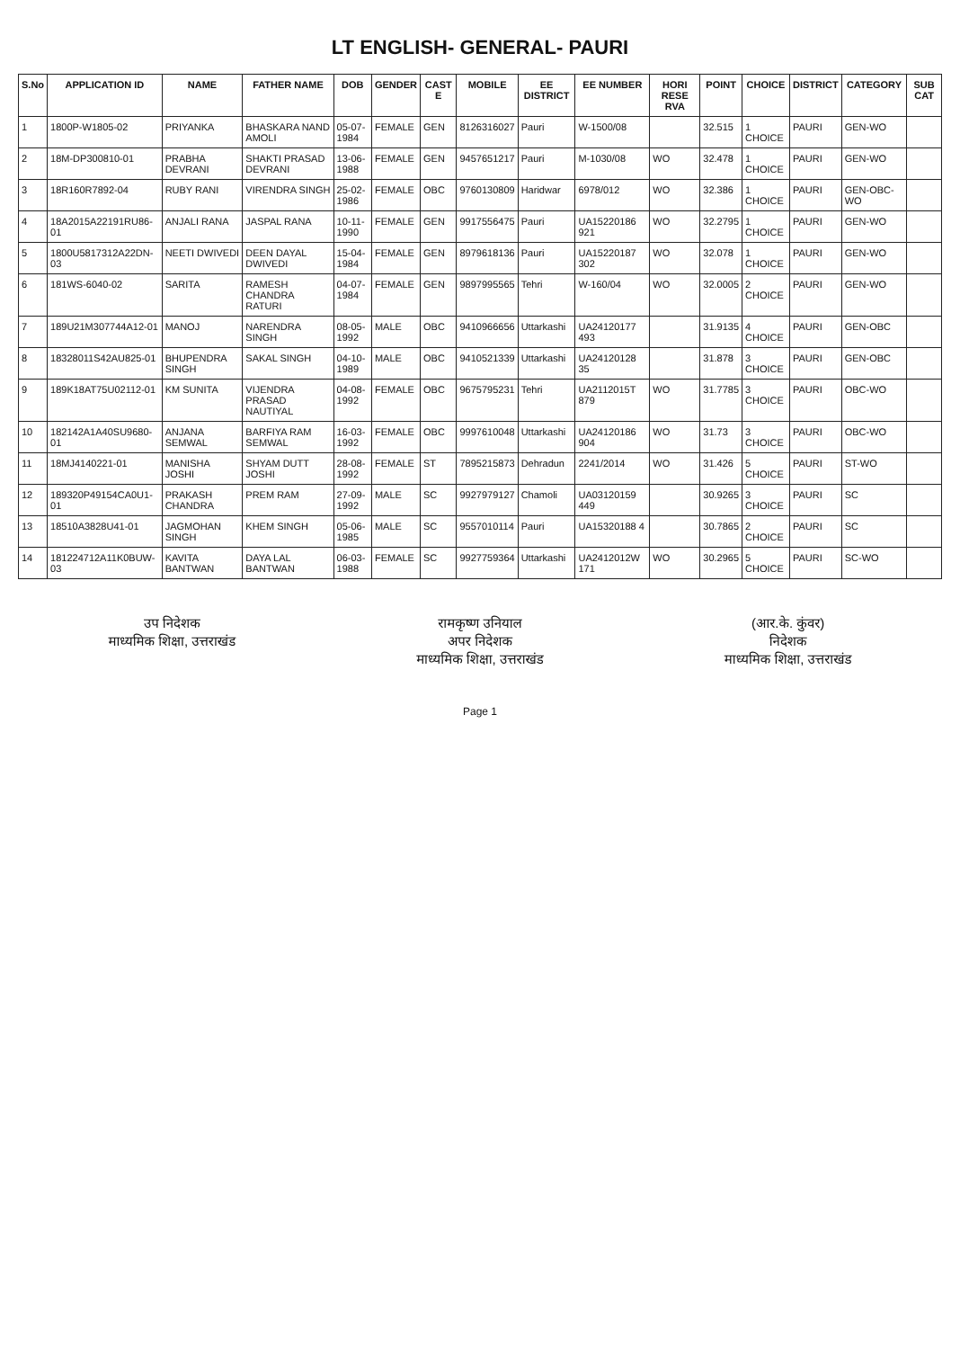LT ENGLISH- GENERAL- PAURI
| S.No | APPLICATION ID | NAME | FATHER NAME | DOB | GENDER | CAST E | MOBILE | EE DISTRICT | EE NUMBER | HORI RESE RVA | POINT | CHOICE | DISTRICT | CATEGORY | SUB CAT |
| --- | --- | --- | --- | --- | --- | --- | --- | --- | --- | --- | --- | --- | --- | --- | --- |
| 1 | 1800P-W1805-02 | PRIYANKA | BHASKARA NAND AMOLI | 05-07-1984 | FEMALE | GEN | 8126316027 | Pauri | W-1500/08 | | 32.515 | 1 CHOICE | PAURI | GEN-WO | |
| 2 | 18M-DP300810-01 | PRABHA DEVRANI | SHAKTI PRASAD DEVRANI | 13-06-1988 | FEMALE | GEN | 9457651217 | Pauri | M-1030/08 | WO | 32.478 | 1 CHOICE | PAURI | GEN-WO | |
| 3 | 18R160R7892-04 | RUBY RANI | VIRENDRA SINGH | 25-02-1986 | FEMALE | OBC | 9760130809 | Haridwar | 6978/012 | WO | 32.386 | 1 CHOICE | PAURI | GEN-OBC-WO | |
| 4 | 18A2015A22191RU86-01 | ANJALI RANA | JASPAL RANA | 10-11-1990 | FEMALE | GEN | 9917556475 | Pauri | UA15220186 921 | WO | 32.2795 | 1 CHOICE | PAURI | GEN-WO | |
| 5 | 1800U5817312A22DN-03 | NEETI DWIVEDI | DEEN DAYAL DWIVEDI | 15-04-1984 | FEMALE | GEN | 8979618136 | Pauri | UA15220187 302 | WO | 32.078 | 1 CHOICE | PAURI | GEN-WO | |
| 6 | 181WS-6040-02 | SARITA | RAMESH CHANDRA RATURI | 04-07-1984 | FEMALE | GEN | 9897995565 | Tehri | W-160/04 | WO | 32.0005 | 2 CHOICE | PAURI | GEN-WO | |
| 7 | 189U21M307744A12-01 | MANOJ | NARENDRA SINGH | 08-05-1992 | MALE | OBC | 9410966656 | Uttarkashi | UA24120177 493 | | 31.9135 | 4 CHOICE | PAURI | GEN-OBC | |
| 8 | 18328011S42AU825-01 | BHUPENDRA SINGH | SAKAL SINGH | 04-10-1989 | MALE | OBC | 9410521339 | Uttarkashi | UA24120128 35 | | 31.878 | 3 CHOICE | PAURI | GEN-OBC | |
| 9 | 189K18AT75U02112-01 | KM SUNITA | VIJENDRA PRASAD NAUTIYAL | 04-08-1992 | FEMALE | OBC | 9675795231 | Tehri | UA2112015T 879 | WO | 31.7785 | 3 CHOICE | PAURI | OBC-WO | |
| 10 | 182142A1A40SU9680-01 | ANJANA SEMWAL | BARFIYA RAM SEMWAL | 16-03-1992 | FEMALE | OBC | 9997610048 | Uttarkashi | UA24120186 904 | WO | 31.73 | 3 CHOICE | PAURI | OBC-WO | |
| 11 | 18MJ4140221-01 | MANISHA JOSHI | SHYAM DUTT JOSHI | 28-08-1992 | FEMALE | ST | 7895215873 | Dehradun | 2241/2014 | WO | 31.426 | 5 CHOICE | PAURI | ST-WO | |
| 12 | 189320P49154CA0U1-01 | PRAKASH CHANDRA | PREM RAM | 27-09-1992 | MALE | SC | 9927979127 | Chamoli | UA03120159 449 | | 30.9265 | 3 CHOICE | PAURI | SC | |
| 13 | 18510A3828U41-01 | JAGMOHAN SINGH | KHEM SINGH | 05-06-1985 | MALE | SC | 9557010114 | Pauri | UA15320188 4 | | 30.7865 | 2 CHOICE | PAURI | SC | |
| 14 | 181224712A11K0BUW-03 | KAVITA BANTWAN | DAYA LAL BANTWAN | 06-03-1988 | FEMALE | SC | 9927759364 | Uttarkashi | UA2412012W 171 | WO | 30.2965 | 5 CHOICE | PAURI | SC-WO | |
उप निदेशक
माध्यमिक शिक्षा, उत्तराखंड
रामकृष्ण उनियाल
अपर निदेशक
माध्यमिक शिक्षा, उत्तराखंड
(आर.के. कुंवर)
निदेशक
माध्यमिक शिक्षा, उत्तराखंड
Page 1